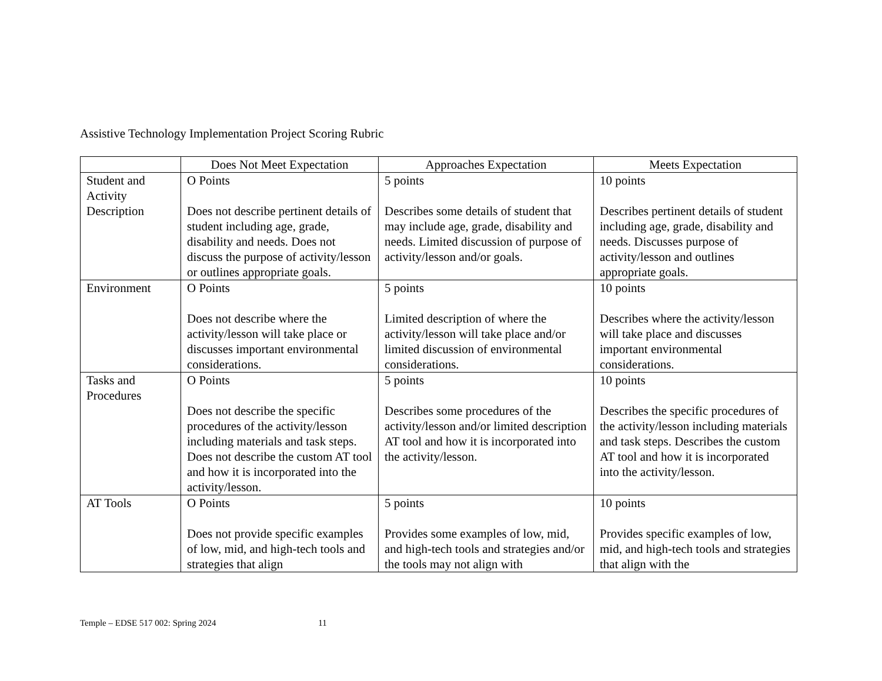Assistive Technology Implementation Project Scoring Rubric
| | Does Not Meet Expectation | Approaches Expectation | Meets Expectation |
| --- | --- | --- | --- |
| Student and Activity Description | O Points Does not describe pertinent details of student including age, grade, disability and needs. Does not discuss the purpose of activity/lesson or outlines appropriate goals. | 5 points Describes some details of student that may include age, grade, disability and needs. Limited discussion of purpose of activity/lesson and/or goals. | 10 points Describes pertinent details of student including age, grade, disability and needs. Discusses purpose of activity/lesson and outlines appropriate goals. |
| Environment | O Points Does not describe where the activity/lesson will take place or discusses important environmental considerations. | 5 points Limited description of where the activity/lesson will take place and/or limited discussion of environmental considerations. | 10 points Describes where the activity/lesson will take place and discusses important environmental considerations. |
| Tasks and Procedures | O Points Does not describe the specific procedures of the activity/lesson including materials and task steps. Does not describe the custom AT tool and how it is incorporated into the activity/lesson. | 5 points Describes some procedures of the activity/lesson and/or limited description AT tool and how it is incorporated into the activity/lesson. | 10 points Describes the specific procedures of the activity/lesson including materials and task steps. Describes the custom AT tool and how it is incorporated into the activity/lesson. |
| AT Tools | O Points Does not provide specific examples of low, mid, and high-tech tools and strategies that align | 5 points Provides some examples of low, mid, and high-tech tools and strategies and/or the tools may not align with | 10 points Provides specific examples of low, mid, and high-tech tools and strategies that align with the |
Temple – EDSE 517 002: Spring 2024 11